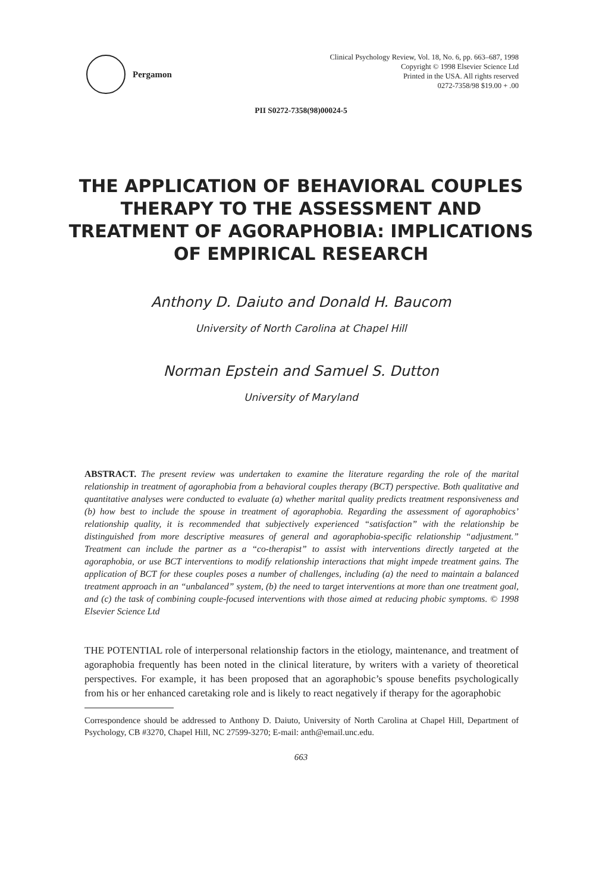Pergamon
Clinical Psychology Review, Vol. 18, No. 6, pp. 663–687, 1998
Copyright © 1998 Elsevier Science Ltd
Printed in the USA. All rights reserved
0272-7358/98 $19.00 + .00
PII S0272-7358(98)00024-5
THE APPLICATION OF BEHAVIORAL COUPLES THERAPY TO THE ASSESSMENT AND TREATMENT OF AGORAPHOBIA: IMPLICATIONS OF EMPIRICAL RESEARCH
Anthony D. Daiuto and Donald H. Baucom
University of North Carolina at Chapel Hill
Norman Epstein and Samuel S. Dutton
University of Maryland
ABSTRACT. The present review was undertaken to examine the literature regarding the role of the marital relationship in treatment of agoraphobia from a behavioral couples therapy (BCT) perspective. Both qualitative and quantitative analyses were conducted to evaluate (a) whether marital quality predicts treatment responsiveness and (b) how best to include the spouse in treatment of agoraphobia. Regarding the assessment of agoraphobics’ relationship quality, it is recommended that subjectively experienced “satisfaction” with the relationship be distinguished from more descriptive measures of general and agoraphobia-specific relationship “adjustment.” Treatment can include the partner as a “co-therapist” to assist with interventions directly targeted at the agoraphobia, or use BCT interventions to modify relationship interactions that might impede treatment gains. The application of BCT for these couples poses a number of challenges, including (a) the need to maintain a balanced treatment approach in an “unbalanced” system, (b) the need to target interventions at more than one treatment goal, and (c) the task of combining couple-focused interventions with those aimed at reducing phobic symptoms. © 1998 Elsevier Science Ltd
THE POTENTIAL role of interpersonal relationship factors in the etiology, maintenance, and treatment of agoraphobia frequently has been noted in the clinical literature, by writers with a variety of theoretical perspectives. For example, it has been proposed that an agoraphobic’s spouse benefits psychologically from his or her enhanced caretaking role and is likely to react negatively if therapy for the agoraphobic
Correspondence should be addressed to Anthony D. Daiuto, University of North Carolina at Chapel Hill, Department of Psychology, CB #3270, Chapel Hill, NC 27599-3270; E-mail: anth@email.unc.edu.
663